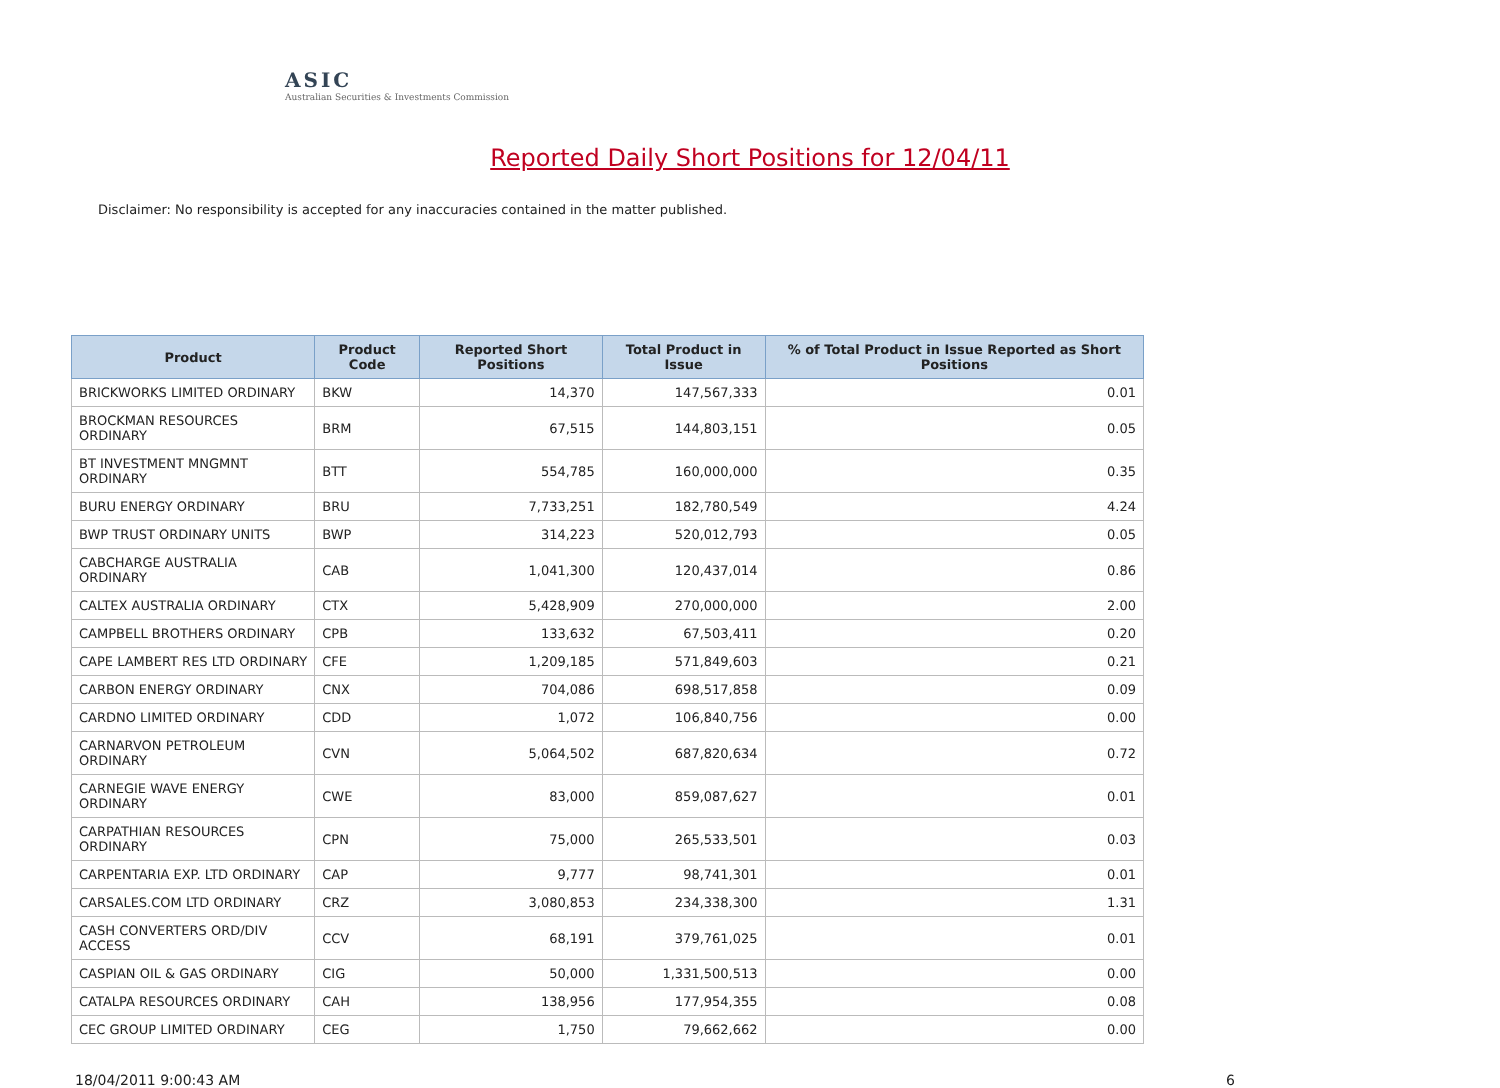ASIC
Australian Securities & Investments Commission
Reported Daily Short Positions for 12/04/11
Disclaimer: No responsibility is accepted for any inaccuracies contained in the matter published.
| Product | Product Code | Reported Short Positions | Total Product in Issue | % of Total Product in Issue Reported as Short Positions |
| --- | --- | --- | --- | --- |
| BRICKWORKS LIMITED ORDINARY | BKW | 14,370 | 147,567,333 | 0.01 |
| BROCKMAN RESOURCES ORDINARY | BRM | 67,515 | 144,803,151 | 0.05 |
| BT INVESTMENT MNGMNT ORDINARY | BTT | 554,785 | 160,000,000 | 0.35 |
| BURU ENERGY ORDINARY | BRU | 7,733,251 | 182,780,549 | 4.24 |
| BWP TRUST ORDINARY UNITS | BWP | 314,223 | 520,012,793 | 0.05 |
| CABCHARGE AUSTRALIA ORDINARY | CAB | 1,041,300 | 120,437,014 | 0.86 |
| CALTEX AUSTRALIA ORDINARY | CTX | 5,428,909 | 270,000,000 | 2.00 |
| CAMPBELL BROTHERS ORDINARY | CPB | 133,632 | 67,503,411 | 0.20 |
| CAPE LAMBERT RES LTD ORDINARY | CFE | 1,209,185 | 571,849,603 | 0.21 |
| CARBON ENERGY ORDINARY | CNX | 704,086 | 698,517,858 | 0.09 |
| CARDNO LIMITED ORDINARY | CDD | 1,072 | 106,840,756 | 0.00 |
| CARNARVON PETROLEUM ORDINARY | CVN | 5,064,502 | 687,820,634 | 0.72 |
| CARNEGIE WAVE ENERGY ORDINARY | CWE | 83,000 | 859,087,627 | 0.01 |
| CARPATHIAN RESOURCES ORDINARY | CPN | 75,000 | 265,533,501 | 0.03 |
| CARPENTARIA EXP. LTD ORDINARY | CAP | 9,777 | 98,741,301 | 0.01 |
| CARSALES.COM LTD ORDINARY | CRZ | 3,080,853 | 234,338,300 | 1.31 |
| CASH CONVERTERS ORD/DIV ACCESS | CCV | 68,191 | 379,761,025 | 0.01 |
| CASPIAN OIL & GAS ORDINARY | CIG | 50,000 | 1,331,500,513 | 0.00 |
| CATALPA RESOURCES ORDINARY | CAH | 138,956 | 177,954,355 | 0.08 |
| CEC GROUP LIMITED ORDINARY | CEG | 1,750 | 79,662,662 | 0.00 |
18/04/2011 9:00:43 AM 6